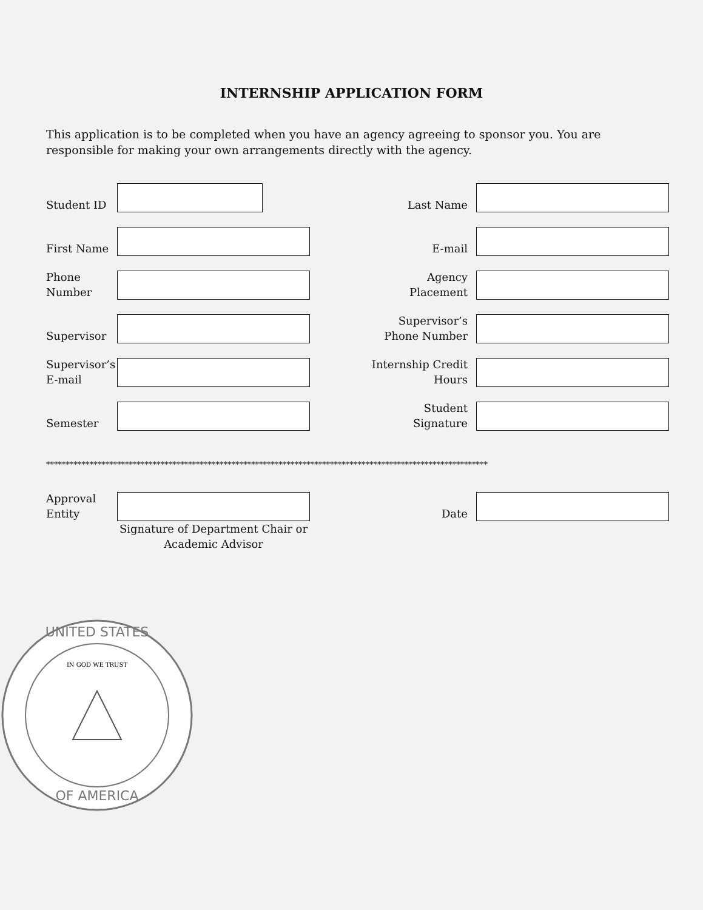INTERNSHIP APPLICATION FORM
This application is to be completed when you have an agency agreeing to sponsor you. You are responsible for making your own arrangements directly with the agency.
Student ID
Last Name
First Name
E-mail
Phone Number
Agency Placement
Supervisor
Supervisor’s Phone Number
Supervisor’s E-mail
Internship Credit Hours
Semester
Student Signature
****************************************************************************************************************
Approval Entity
Date
Signature of Department Chair or Academic Advisor
IN GOD WE TRUST
UNITED STATES
OF AMERICA